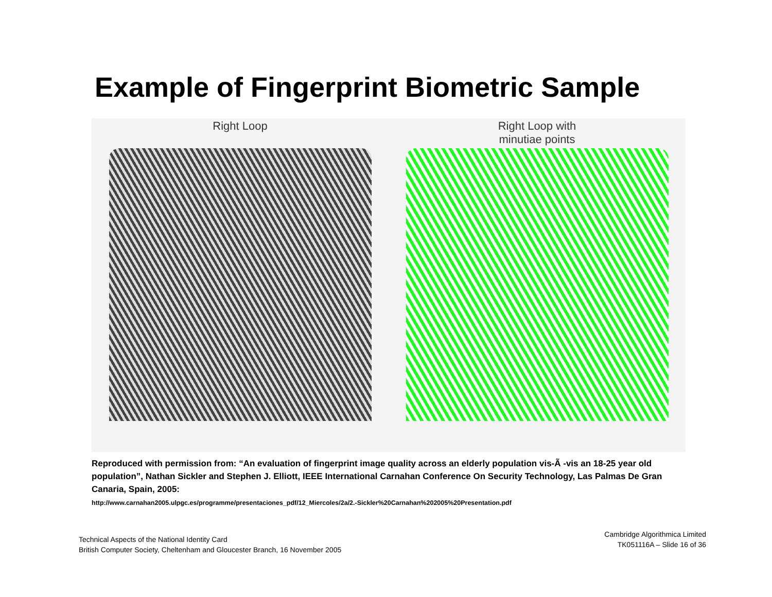Example of Fingerprint Biometric Sample
Right Loop Right Loop with
minutiae points
Reproduced with permission from: “An evaluation of fingerprint image quality across an elderly population vis-Ã -vis an 18-25 year old population”, Nathan Sickler and Stephen J. Elliott, IEEE International Carnahan Conference On Security Technology, Las Palmas De Gran Canaria, Spain, 2005:
http://www.carnahan2005.ulpgc.es/programme/presentaciones_pdf/12_Miercoles/2a/2.-Sickler%20Carnahan%202005%20Presentation.pdf
Technical Aspects of the National Identity Card
British Computer Society, Cheltenham and Gloucester Branch, 16 November 2005
Cambridge Algorithmica Limited
TK051116A – Slide 16 of 36